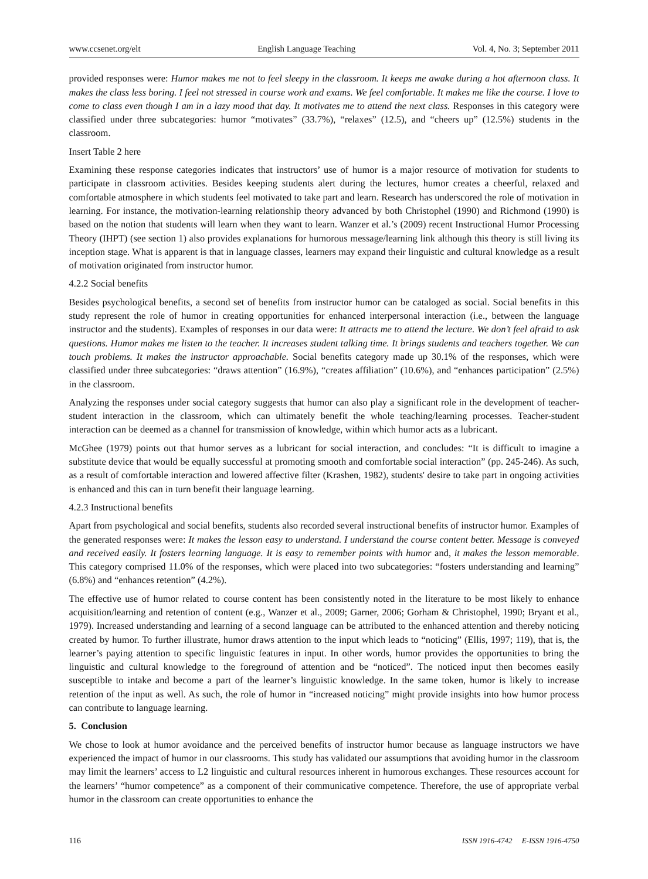www.ccsenet.org/elt English Language Teaching Vol. 4, No. 3; September 2011
provided responses were: Humor makes me not to feel sleepy in the classroom. It keeps me awake during a hot afternoon class. It makes the class less boring. I feel not stressed in course work and exams. We feel comfortable. It makes me like the course. I love to come to class even though I am in a lazy mood that day. It motivates me to attend the next class. Responses in this category were classified under three subcategories: humor “motivates” (33.7%), “relaxes” (12.5), and “cheers up” (12.5%) students in the classroom.
Insert Table 2 here
Examining these response categories indicates that instructors’ use of humor is a major resource of motivation for students to participate in classroom activities. Besides keeping students alert during the lectures, humor creates a cheerful, relaxed and comfortable atmosphere in which students feel motivated to take part and learn. Research has underscored the role of motivation in learning. For instance, the motivation-learning relationship theory advanced by both Christophel (1990) and Richmond (1990) is based on the notion that students will learn when they want to learn. Wanzer et al.’s (2009) recent Instructional Humor Processing Theory (IHPT) (see section 1) also provides explanations for humorous message/learning link although this theory is still living its inception stage. What is apparent is that in language classes, learners may expand their linguistic and cultural knowledge as a result of motivation originated from instructor humor.
4.2.2 Social benefits
Besides psychological benefits, a second set of benefits from instructor humor can be cataloged as social. Social benefits in this study represent the role of humor in creating opportunities for enhanced interpersonal interaction (i.e., between the language instructor and the students). Examples of responses in our data were: It attracts me to attend the lecture. We don’t feel afraid to ask questions. Humor makes me listen to the teacher. It increases student talking time. It brings students and teachers together. We can touch problems. It makes the instructor approachable. Social benefits category made up 30.1% of the responses, which were classified under three subcategories: “draws attention” (16.9%), “creates affiliation” (10.6%), and “enhances participation” (2.5%) in the classroom.
Analyzing the responses under social category suggests that humor can also play a significant role in the development of teacher-student interaction in the classroom, which can ultimately benefit the whole teaching/learning processes. Teacher-student interaction can be deemed as a channel for transmission of knowledge, within which humor acts as a lubricant.
McGhee (1979) points out that humor serves as a lubricant for social interaction, and concludes: “It is difficult to imagine a substitute device that would be equally successful at promoting smooth and comfortable social interaction” (pp. 245-246). As such, as a result of comfortable interaction and lowered affective filter (Krashen, 1982), students' desire to take part in ongoing activities is enhanced and this can in turn benefit their language learning.
4.2.3 Instructional benefits
Apart from psychological and social benefits, students also recorded several instructional benefits of instructor humor. Examples of the generated responses were: It makes the lesson easy to understand. I understand the course content better. Message is conveyed and received easily. It fosters learning language. It is easy to remember points with humor and, it makes the lesson memorable. This category comprised 11.0% of the responses, which were placed into two subcategories: “fosters understanding and learning” (6.8%) and “enhances retention” (4.2%).
The effective use of humor related to course content has been consistently noted in the literature to be most likely to enhance acquisition/learning and retention of content (e.g., Wanzer et al., 2009; Garner, 2006; Gorham & Christophel, 1990; Bryant et al., 1979). Increased understanding and learning of a second language can be attributed to the enhanced attention and thereby noticing created by humor. To further illustrate, humor draws attention to the input which leads to “noticing” (Ellis, 1997; 119), that is, the learner’s paying attention to specific linguistic features in input. In other words, humor provides the opportunities to bring the linguistic and cultural knowledge to the foreground of attention and be “noticed”. The noticed input then becomes easily susceptible to intake and become a part of the learner’s linguistic knowledge. In the same token, humor is likely to increase retention of the input as well. As such, the role of humor in “increased noticing” might provide insights into how humor process can contribute to language learning.
5. Conclusion
We chose to look at humor avoidance and the perceived benefits of instructor humor because as language instructors we have experienced the impact of humor in our classrooms. This study has validated our assumptions that avoiding humor in the classroom may limit the learners’ access to L2 linguistic and cultural resources inherent in humorous exchanges. These resources account for the learners’ “humor competence” as a component of their communicative competence. Therefore, the use of appropriate verbal humor in the classroom can create opportunities to enhance the
116 ISSN 1916-4742 E-ISSN 1916-4750